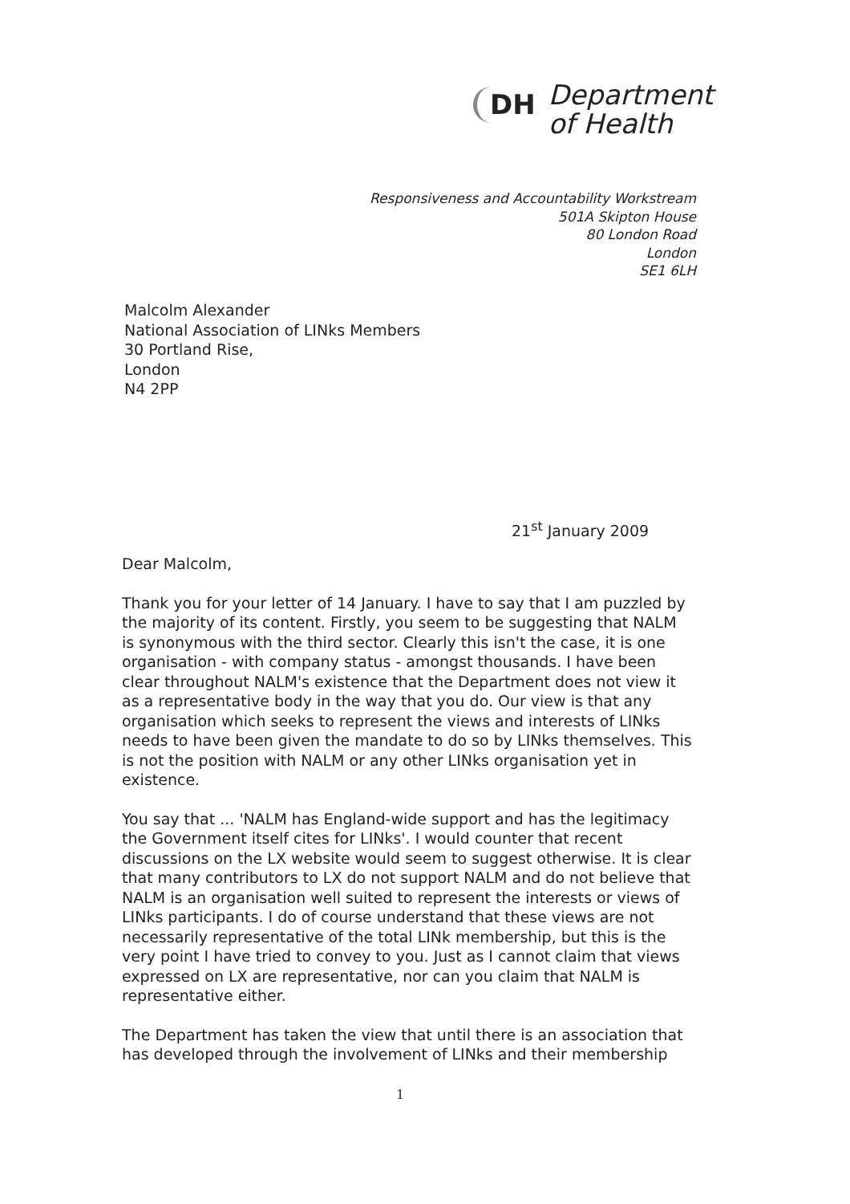DH Department
of Health
Responsiveness and Accountability Workstream
501A Skipton House
80 London Road
London
SE1 6LH
Malcolm Alexander
National Association of LINks Members
30 Portland Rise,
London
N4 2PP
21<sup>st</sup> January 2009
Dear Malcolm,
Thank you for your letter of 14 January. I have to say that I am puzzled by the majority of its content. Firstly, you seem to be suggesting that NALM is synonymous with the third sector. Clearly this isn't the case, it is one organisation - with company status - amongst thousands. I have been clear throughout NALM's existence that the Department does not view it as a representative body in the way that you do. Our view is that any organisation which seeks to represent the views and interests of LINks needs to have been given the mandate to do so by LINks themselves. This is not the position with NALM or any other LINks organisation yet in existence.
You say that ... 'NALM has England-wide support and has the legitimacy the Government itself cites for LINks'. I would counter that recent discussions on the LX website would seem to suggest otherwise. It is clear that many contributors to LX do not support NALM and do not believe that NALM is an organisation well suited to represent the interests or views of LINks participants. I do of course understand that these views are not necessarily representative of the total LINk membership, but this is the very point I have tried to convey to you. Just as I cannot claim that views expressed on LX are representative, nor can you claim that NALM is representative either.
The Department has taken the view that until there is an association that has developed through the involvement of LINks and their membership
1